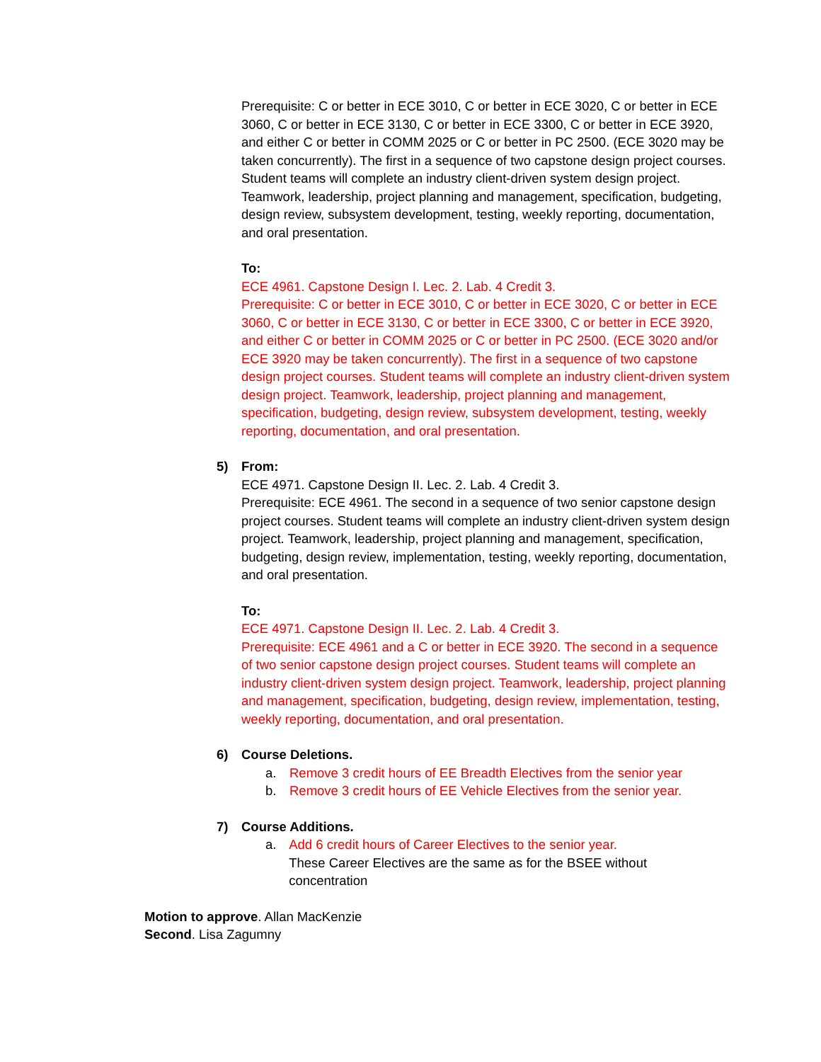Prerequisite: C or better in ECE 3010, C or better in ECE 3020, C or better in ECE 3060, C or better in ECE 3130, C or better in ECE 3300, C or better in ECE 3920, and either C or better in COMM 2025 or C or better in PC 2500. (ECE 3020 may be taken concurrently). The first in a sequence of two capstone design project courses. Student teams will complete an industry client-driven system design project. Teamwork, leadership, project planning and management, specification, budgeting, design review, subsystem development, testing, weekly reporting, documentation, and oral presentation.
To:
ECE 4961. Capstone Design I. Lec. 2. Lab. 4 Credit 3.
Prerequisite: C or better in ECE 3010, C or better in ECE 3020, C or better in ECE 3060, C or better in ECE 3130, C or better in ECE 3300, C or better in ECE 3920, and either C or better in COMM 2025 or C or better in PC 2500. (ECE 3020 and/or ECE 3920 may be taken concurrently). The first in a sequence of two capstone design project courses. Student teams will complete an industry client-driven system design project. Teamwork, leadership, project planning and management, specification, budgeting, design review, subsystem development, testing, weekly reporting, documentation, and oral presentation.
5) From:
ECE 4971. Capstone Design II. Lec. 2. Lab. 4 Credit 3.
Prerequisite: ECE 4961. The second in a sequence of two senior capstone design project courses. Student teams will complete an industry client-driven system design project. Teamwork, leadership, project planning and management, specification, budgeting, design review, implementation, testing, weekly reporting, documentation, and oral presentation.
To:
ECE 4971. Capstone Design II. Lec. 2. Lab. 4 Credit 3.
Prerequisite: ECE 4961 and a C or better in ECE 3920. The second in a sequence of two senior capstone design project courses. Student teams will complete an industry client-driven system design project. Teamwork, leadership, project planning and management, specification, budgeting, design review, implementation, testing, weekly reporting, documentation, and oral presentation.
6) Course Deletions.
a. Remove 3 credit hours of EE Breadth Electives from the senior year
b. Remove 3 credit hours of EE Vehicle Electives from the senior year.
7) Course Additions.
a. Add 6 credit hours of Career Electives to the senior year.
These Career Electives are the same as for the BSEE without concentration
Motion to approve. Allan MacKenzie
Second. Lisa Zagumny